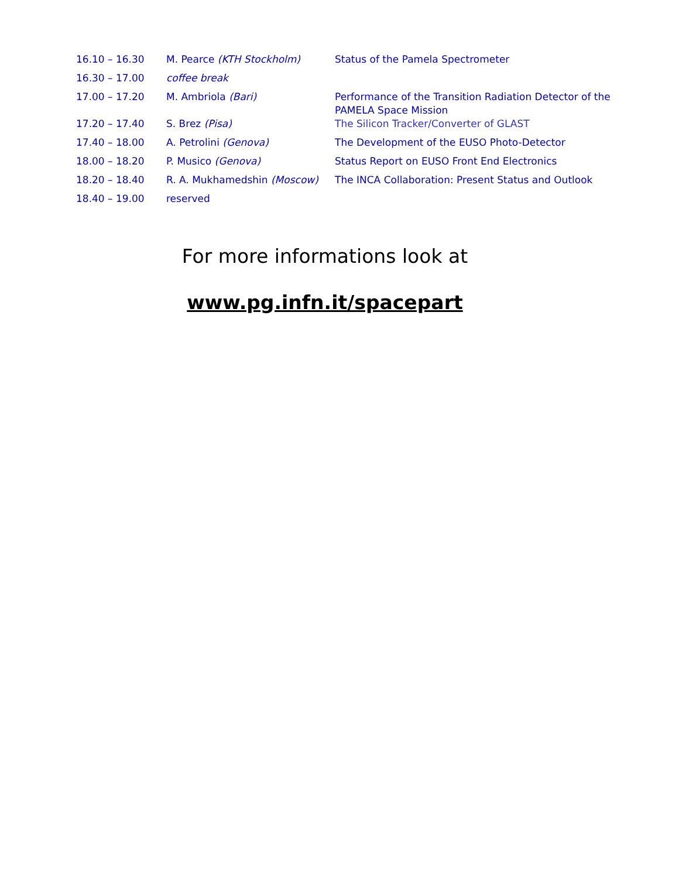| 16.10 – 16.30 | M. Pearce (KTH Stockholm) | Status of the Pamela Spectrometer |
| 16.30 – 17.00 | coffee break | |
| 17.00 – 17.20 | M. Ambriola (Bari) | Performance of the Transition Radiation Detector of the PAMELA Space Mission |
| 17.20 – 17.40 | S. Brez (Pisa) | The Silicon Tracker/Converter of GLAST |
| 17.40 – 18.00 | A. Petrolini (Genova) | The Development of the EUSO Photo-Detector |
| 18.00 – 18.20 | P. Musico (Genova) | Status Report on EUSO Front End Electronics |
| 18.20 – 18.40 | R. A. Mukhamedshin (Moscow) | The INCA Collaboration: Present Status and Outlook |
| 18.40 – 19.00 | reserved | |
For more informations look at
www.pg.infn.it/spacepart